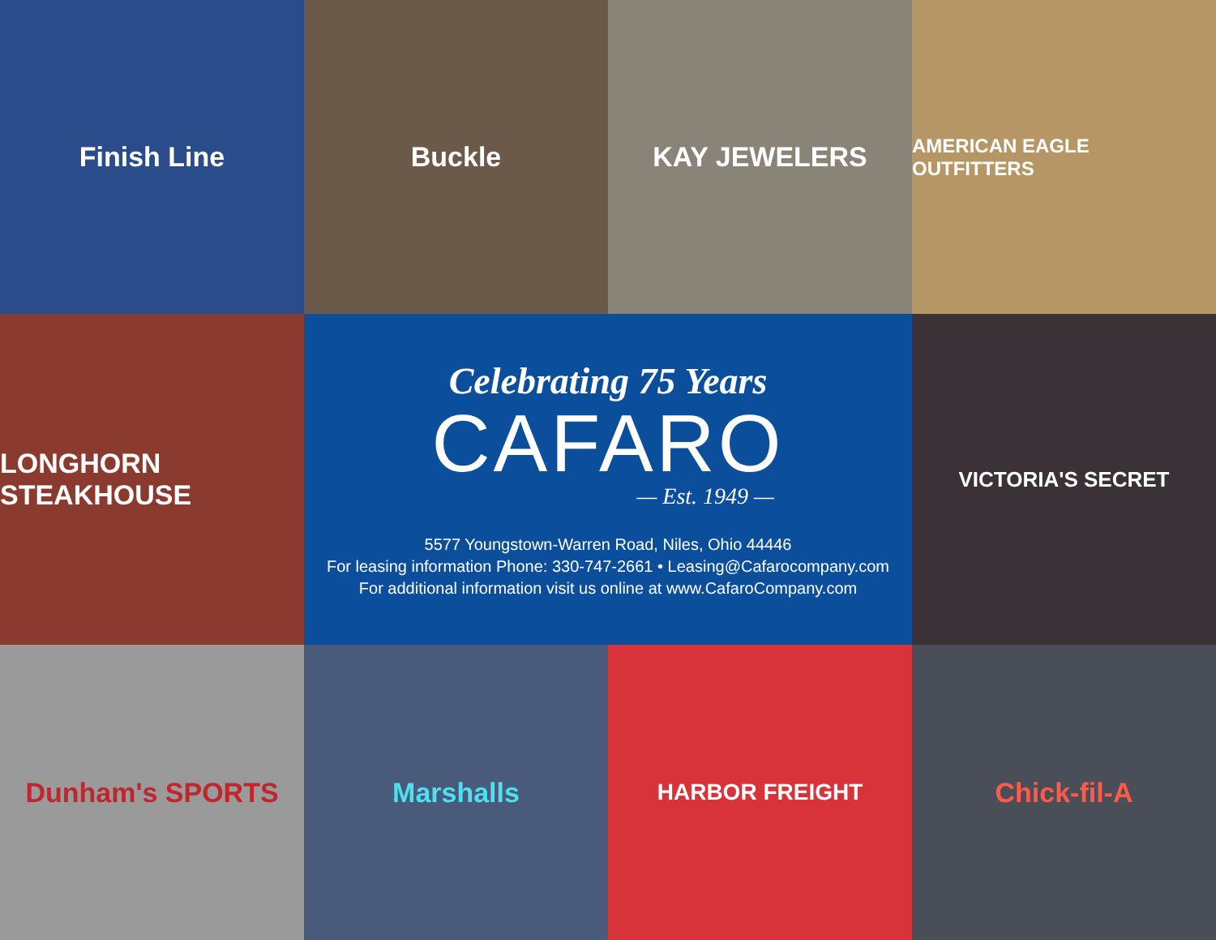Finish Line
Buckle
KAY JEWELERS
AMERICAN EAGLE OUTFITTERS
LONGHORN STEAKHOUSE
Celebrating 75 Years
CAFARO
— Est. 1949 —
5577 Youngstown-Warren Road, Niles, Ohio 44446
For leasing information Phone: 330-747-2661 • Leasing@Cafarocompany.com
For additional information visit us online at www.CafaroCompany.com
VICTORIA'S SECRET
Dunham's SPORTS
Marshalls
HARBOR FREIGHT
Chick-fil-A